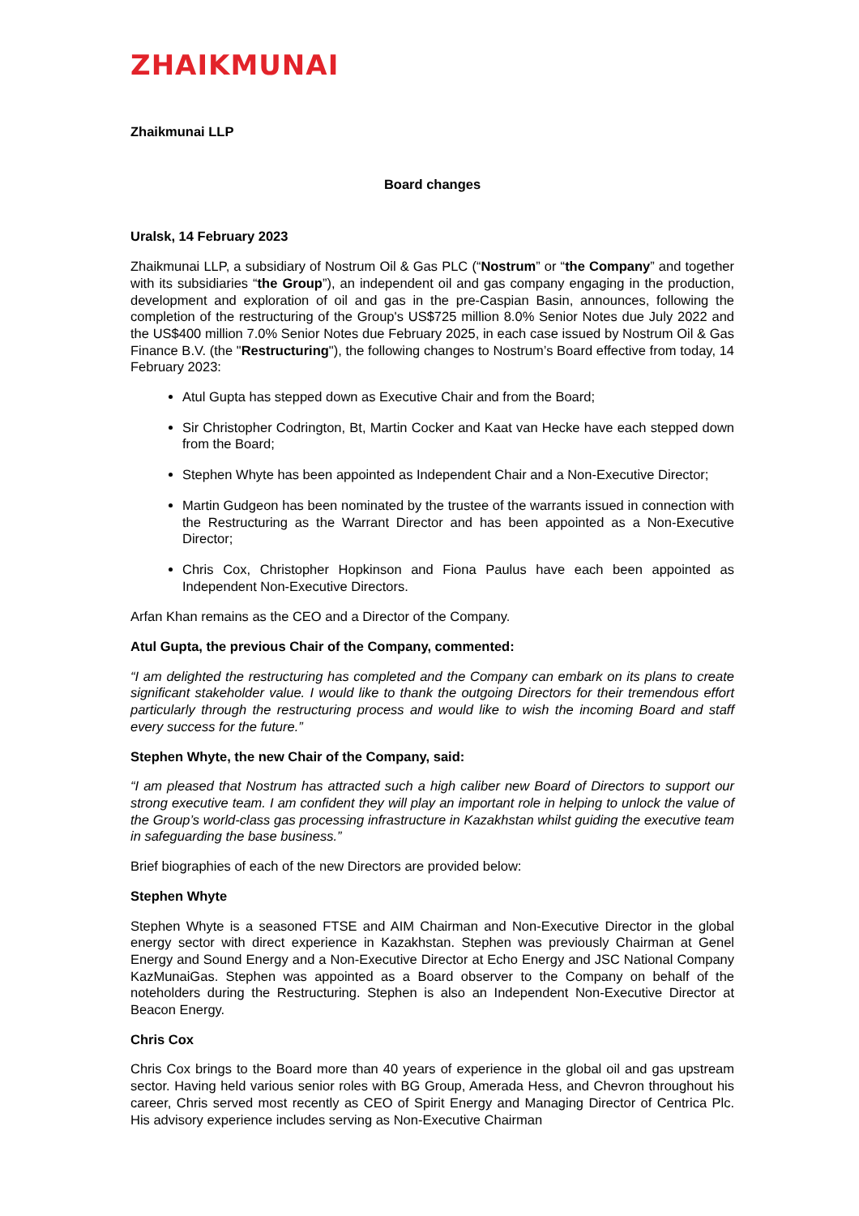ZHAIKMUNAI
Zhaikmunai LLP
Board changes
Uralsk, 14 February 2023
Zhaikmunai LLP, a subsidiary of Nostrum Oil & Gas PLC (“Nostrum” or “the Company” and together with its subsidiaries “the Group”), an independent oil and gas company engaging in the production, development and exploration of oil and gas in the pre-Caspian Basin, announces, following the completion of the restructuring of the Group's US$725 million 8.0% Senior Notes due July 2022 and the US$400 million 7.0% Senior Notes due February 2025, in each case issued by Nostrum Oil & Gas Finance B.V. (the "Restructuring"), the following changes to Nostrum’s Board effective from today, 14 February 2023:
Atul Gupta has stepped down as Executive Chair and from the Board;
Sir Christopher Codrington, Bt, Martin Cocker and Kaat van Hecke have each stepped down from the Board;
Stephen Whyte has been appointed as Independent Chair and a Non-Executive Director;
Martin Gudgeon has been nominated by the trustee of the warrants issued in connection with the Restructuring as the Warrant Director and has been appointed as a Non-Executive Director;
Chris Cox, Christopher Hopkinson and Fiona Paulus have each been appointed as Independent Non-Executive Directors.
Arfan Khan remains as the CEO and a Director of the Company.
Atul Gupta, the previous Chair of the Company, commented:
“I am delighted the restructuring has completed and the Company can embark on its plans to create significant stakeholder value. I would like to thank the outgoing Directors for their tremendous effort particularly through the restructuring process and would like to wish the incoming Board and staff every success for the future.”
Stephen Whyte, the new Chair of the Company, said:
“I am pleased that Nostrum has attracted such a high caliber new Board of Directors to support our strong executive team. I am confident they will play an important role in helping to unlock the value of the Group’s world-class gas processing infrastructure in Kazakhstan whilst guiding the executive team in safeguarding the base business.”
Brief biographies of each of the new Directors are provided below:
Stephen Whyte
Stephen Whyte is a seasoned FTSE and AIM Chairman and Non-Executive Director in the global energy sector with direct experience in Kazakhstan. Stephen was previously Chairman at Genel Energy and Sound Energy and a Non-Executive Director at Echo Energy and JSC National Company KazMunaiGas. Stephen was appointed as a Board observer to the Company on behalf of the noteholders during the Restructuring. Stephen is also an Independent Non-Executive Director at Beacon Energy.
Chris Cox
Chris Cox brings to the Board more than 40 years of experience in the global oil and gas upstream sector. Having held various senior roles with BG Group, Amerada Hess, and Chevron throughout his career, Chris served most recently as CEO of Spirit Energy and Managing Director of Centrica Plc. His advisory experience includes serving as Non-Executive Chairman